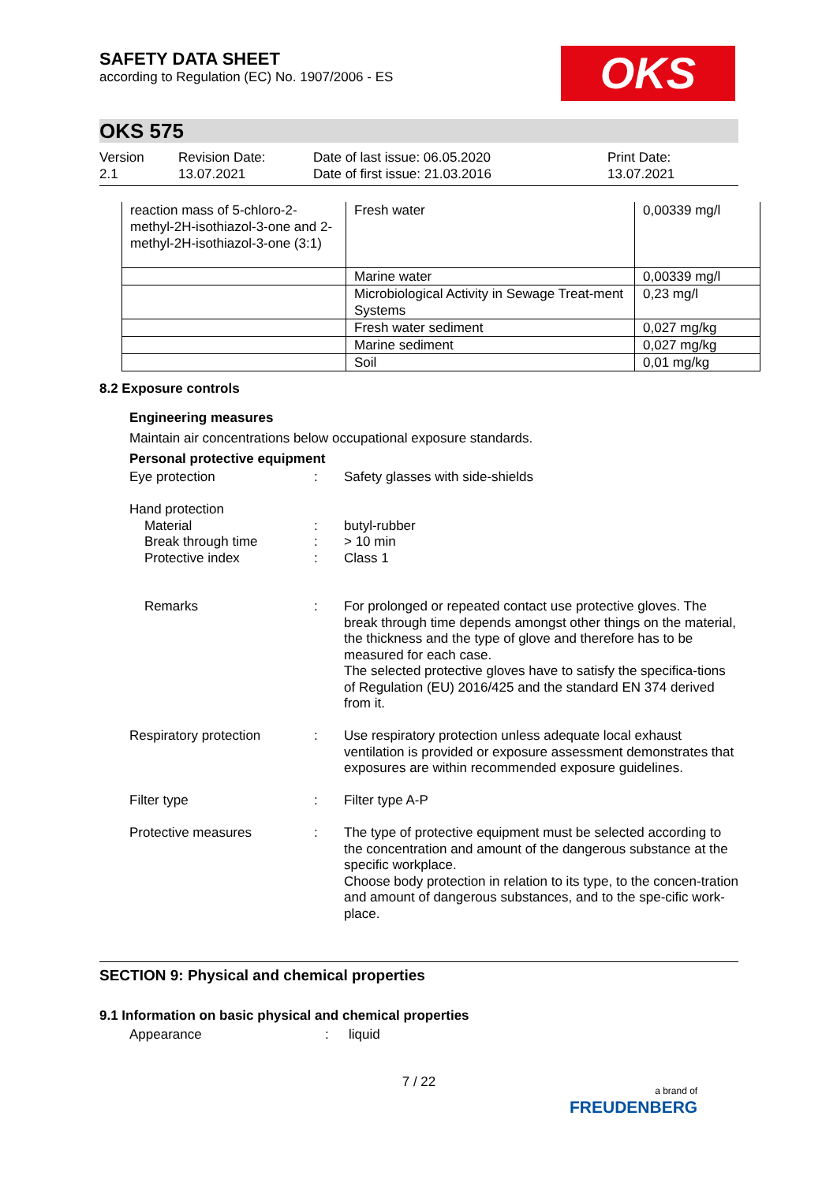OKS
SAFETY DATA SHEET
according to Regulation (EC) No. 1907/2006 - ES
OKS 575
Version
2.1
Revision Date:
13.07.2021
Date of last issue: 06.05.2020
Date of first issue: 21.03.2016
Print Date:
13.07.2021
| reaction mass of 5-chloro-2-methyl-2H-isothiazol-3-one and 2-methyl-2H-isothiazol-3-one (3:1) | Fresh water | 0,00339 mg/l |
| | Marine water | 0,00339 mg/l |
| | Microbiological Activity in Sewage Treat-ment Systems | 0,23 mg/l |
| | Fresh water sediment | 0,027 mg/kg |
| | Marine sediment | 0,027 mg/kg |
| | Soil | 0,01 mg/kg |
8.2 Exposure controls
Engineering measures
Maintain air concentrations below occupational exposure standards.
Personal protective equipment
Eye protection
:
Safety glasses with side-shields
Hand protection
Material
Break through time
Protective index
:
:
:
butyl-rubber
> 10 min
Class 1
Remarks
:
For prolonged or repeated contact use protective gloves. The break through time depends amongst other things on the material, the thickness and the type of glove and therefore has to be measured for each case.
The selected protective gloves have to satisfy the specifica-tions of Regulation (EU) 2016/425 and the standard EN 374 derived from it.
Respiratory protection
:
Use respiratory protection unless adequate local exhaust ventilation is provided or exposure assessment demonstrates that exposures are within recommended exposure guidelines.
Filter type
:
Filter type A-P
Protective measures
:
The type of protective equipment must be selected according to the concentration and amount of the dangerous substance at the specific workplace.
Choose body protection in relation to its type, to the concen-tration and amount of dangerous substances, and to the spe-cific work-place.
SECTION 9: Physical and chemical properties
9.1 Information on basic physical and chemical properties
Appearance
:
liquid
7 / 22
a brand of
FREUDENBERG